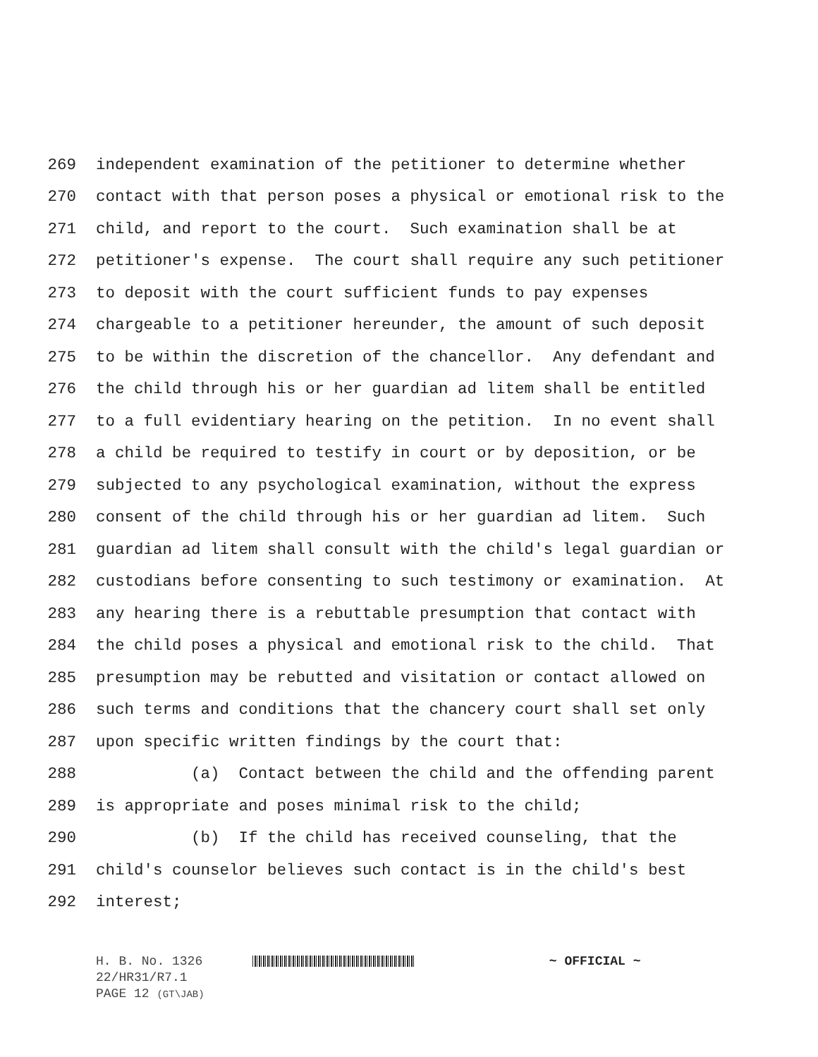269 independent examination of the petitioner to determine whether
270 contact with that person poses a physical or emotional risk to the
271 child, and report to the court. Such examination shall be at
272 petitioner's expense. The court shall require any such petitioner
273 to deposit with the court sufficient funds to pay expenses
274 chargeable to a petitioner hereunder, the amount of such deposit
275 to be within the discretion of the chancellor. Any defendant and
276 the child through his or her guardian ad litem shall be entitled
277 to a full evidentiary hearing on the petition. In no event shall
278 a child be required to testify in court or by deposition, or be
279 subjected to any psychological examination, without the express
280 consent of the child through his or her guardian ad litem. Such
281 guardian ad litem shall consult with the child's legal guardian or
282 custodians before consenting to such testimony or examination. At
283 any hearing there is a rebuttable presumption that contact with
284 the child poses a physical and emotional risk to the child. That
285 presumption may be rebutted and visitation or contact allowed on
286 such terms and conditions that the chancery court shall set only
287 upon specific written findings by the court that:
288 (a) Contact between the child and the offending parent
289 is appropriate and poses minimal risk to the child;
290 (b) If the child has received counseling, that the
291 child's counselor believes such contact is in the child's best
292 interest;
H. B. No. 1326 ~ OFFICIAL ~
22/HR31/R7.1
PAGE 12 (GT\JAB)